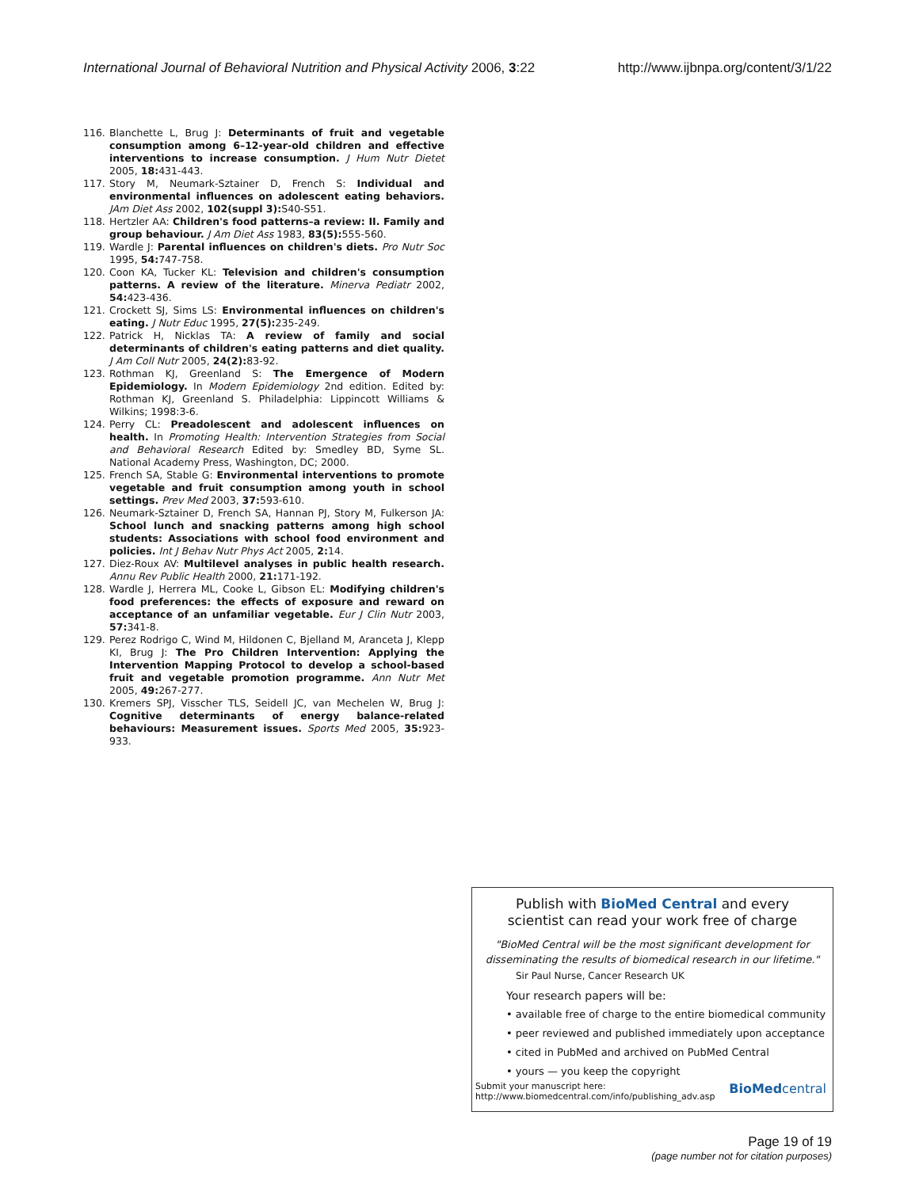International Journal of Behavioral Nutrition and Physical Activity 2006, 3:22 http://www.ijbnpa.org/content/3/1/22
116. Blanchette L, Brug J: Determinants of fruit and vegetable consumption among 6–12-year-old children and effective interventions to increase consumption. J Hum Nutr Dietet 2005, 18: 431-443.
117. Story M, Neumark-Sztainer D, French S: Individual and environmental influences on adolescent eating behaviors. JAm Diet Ass 2002, 102(suppl 3): S40-S51.
118. Hertzler AA: Children's food patterns–a review: II. Family and group behaviour. J Am Diet Ass 1983, 83(5): 555-560.
119. Wardle J: Parental influences on children's diets. Pro Nutr Soc 1995, 54: 747-758.
120. Coon KA, Tucker KL: Television and children's consumption patterns. A review of the literature. Minerva Pediatr 2002, 54: 423-436.
121. Crockett SJ, Sims LS: Environmental influences on children's eating. J Nutr Educ 1995, 27(5): 235-249.
122. Patrick H, Nicklas TA: A review of family and social determinants of children's eating patterns and diet quality. J Am Coll Nutr 2005, 24(2): 83-92.
123. Rothman KJ, Greenland S: The Emergence of Modern Epidemiology. In Modern Epidemiology 2nd edition. Edited by: Rothman KJ, Greenland S. Philadelphia: Lippincott Williams & Wilkins; 1998:3-6.
124. Perry CL: Preadolescent and adolescent influences on health. In Promoting Health: Intervention Strategies from Social and Behavioral Research Edited by: Smedley BD, Syme SL. National Academy Press, Washington, DC; 2000.
125. French SA, Stable G: Environmental interventions to promote vegetable and fruit consumption among youth in school settings. Prev Med 2003, 37: 593-610.
126. Neumark-Sztainer D, French SA, Hannan PJ, Story M, Fulkerson JA: School lunch and snacking patterns among high school students: Associations with school food environment and policies. Int J Behav Nutr Phys Act 2005, 2: 14.
127. Diez-Roux AV: Multilevel analyses in public health research. Annu Rev Public Health 2000, 21: 171-192.
128. Wardle J, Herrera ML, Cooke L, Gibson EL: Modifying children's food preferences: the effects of exposure and reward on acceptance of an unfamiliar vegetable. Eur J Clin Nutr 2003, 57: 341-8.
129. Perez Rodrigo C, Wind M, Hildonen C, Bjelland M, Aranceta J, Klepp KI, Brug J: The Pro Children Intervention: Applying the Intervention Mapping Protocol to develop a school-based fruit and vegetable promotion programme. Ann Nutr Met 2005, 49: 267-277.
130. Kremers SPJ, Visscher TLS, Seidell JC, van Mechelen W, Brug J: Cognitive determinants of energy balance-related behaviours: Measurement issues. Sports Med 2005, 35: 923-933.
Publish with BioMed Central and every
scientist can read your work free of charge
"BioMed Central will be the most significant development for disseminating the results of biomedical research in our lifetime."
Sir Paul Nurse, Cancer Research UK
Your research papers will be:
• available free of charge to the entire biomedical community
• peer reviewed and published immediately upon acceptance
• cited in PubMed and archived on PubMed Central
• yours — you keep the copyright
Submit your manuscript here:
http://www.biomedcentral.com/info/publishing_adv.asp BioMedcentral
Page 19 of 19
(page number not for citation purposes)